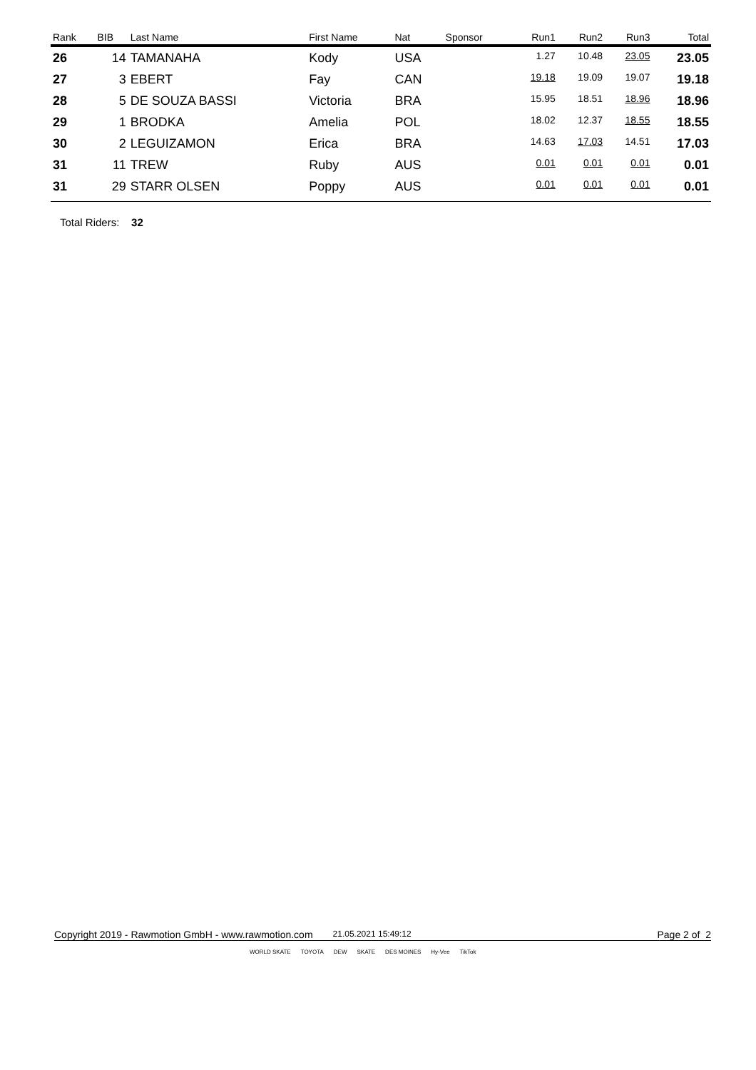| Rank | BIB | Last Name | First Name | Nat | Sponsor | Run1 | Run2 | Run3 | Total |
| --- | --- | --- | --- | --- | --- | --- | --- | --- | --- |
| 26 | 14 | TAMANAHA | Kody | USA | | 1.27 | 10.48 | 23.05 | 23.05 |
| 27 | 3 | EBERT | Fay | CAN | | 19.18 | 19.09 | 19.07 | 19.18 |
| 28 | 5 | DE SOUZA BASSI | Victoria | BRA | | 15.95 | 18.51 | 18.96 | 18.96 |
| 29 | 1 | BRODKA | Amelia | POL | | 18.02 | 12.37 | 18.55 | 18.55 |
| 30 | 2 | LEGUIZAMON | Erica | BRA | | 14.63 | 17.03 | 14.51 | 17.03 |
| 31 | 11 | TREW | Ruby | AUS | | 0.01 | 0.01 | 0.01 | 0.01 |
| 31 | 29 | STARR OLSEN | Poppy | AUS | | 0.01 | 0.01 | 0.01 | 0.01 |
Total Riders: 32
Copyright 2019 - Rawmotion GmbH - www.rawmotion.com 21.05.2021 15:49:12 Page 2 of 2
WORLD SKATE TOYOTA DEW SKATE DES MOINES Hy-Vee TikTok